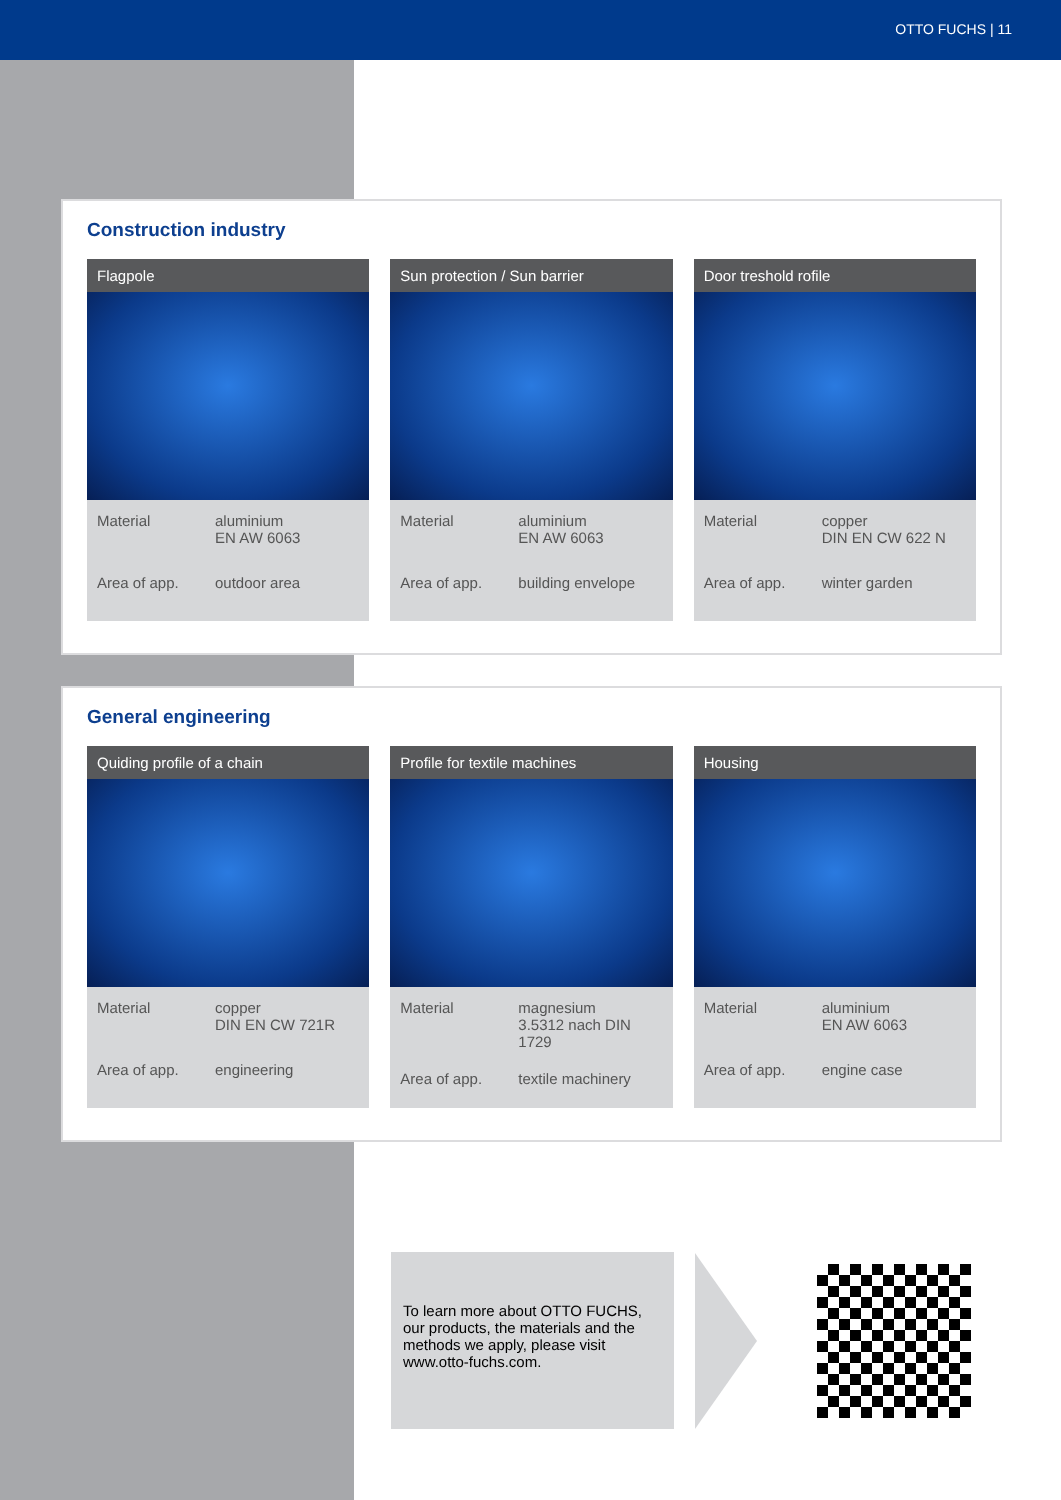OTTO FUCHS | 11
Construction industry
Flagpole
Material aluminium
EN AW 6063 Area of app. outdoor area
Sun protection / Sun barrier
Material aluminium
EN AW 6063 Area of app. building envelope
Door treshold rofile
Material copper
DIN EN CW 622 N Area of app. winter garden
General engineering
Quiding profile of a chain
Material copper
DIN EN CW 721R Area of app. engineering
Profile for textile machines
Material magnesium
3.5312 nach DIN 1729 Area of app. textile machinery
Housing
Material aluminium
EN AW 6063 Area of app. engine case
To learn more about OTTO FUCHS, our products, the materials and the methods we apply, please visit www.otto-fuchs.com.